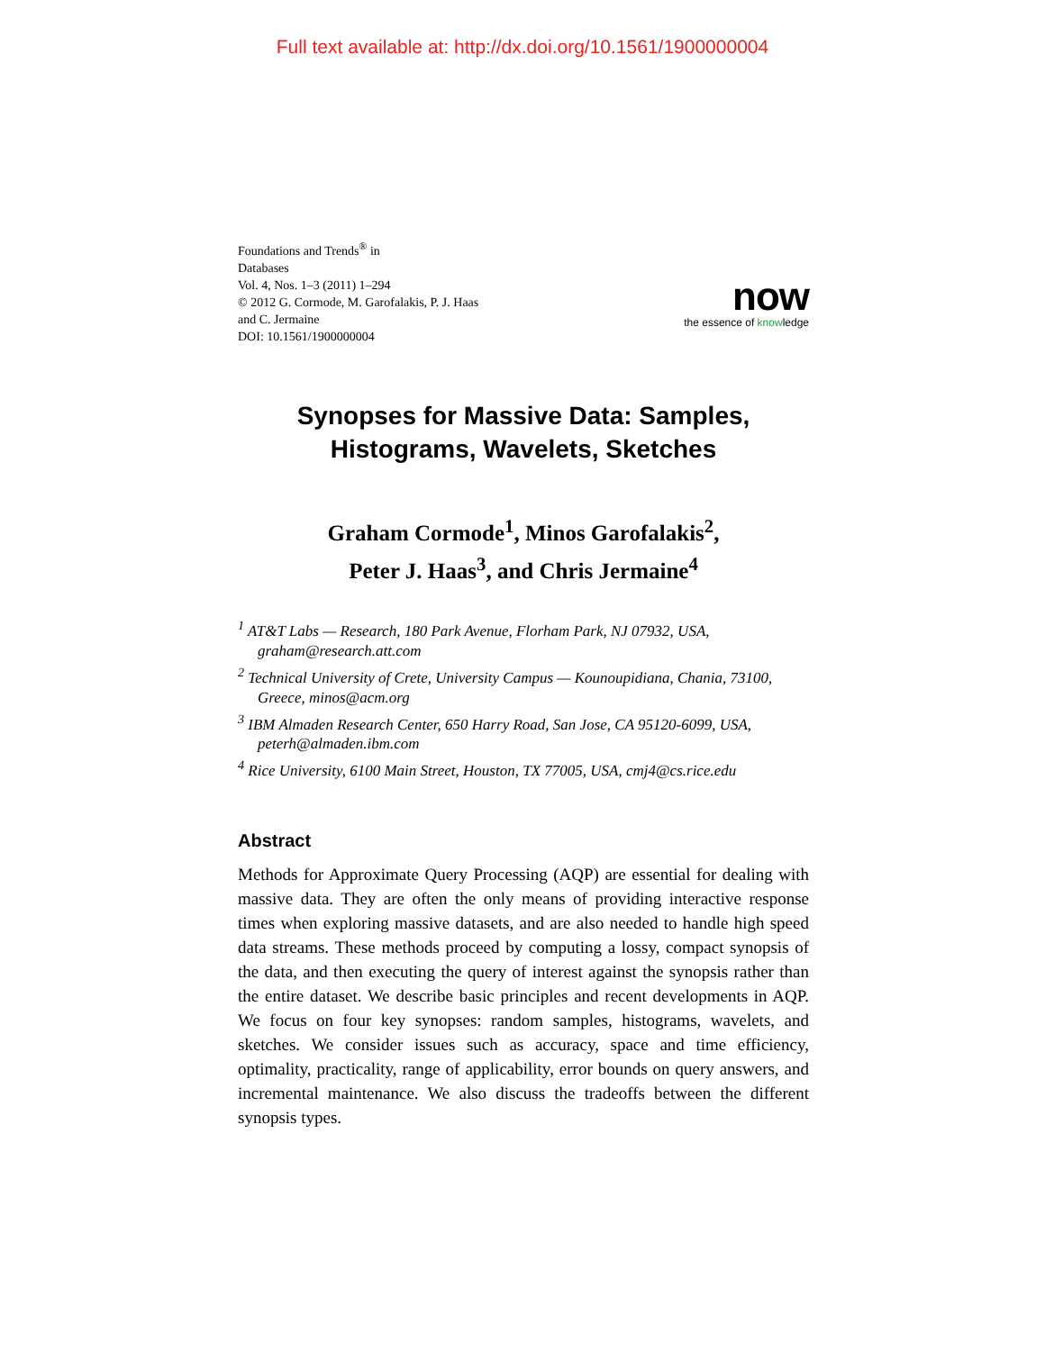Full text available at: http://dx.doi.org/10.1561/1900000004
Foundations and Trends<sup>®</sup> in
Databases
Vol. 4, Nos. 1–3 (2011) 1–294
© 2012 G. Cormode, M. Garofalakis, P. J. Haas
and C. Jermaine
DOI: 10.1561/1900000004
now
the essence of knowledge
Synopses for Massive Data: Samples,
Histograms, Wavelets, Sketches
Graham Cormode<sup>1</sup>, Minos Garofalakis<sup>2</sup>,
Peter J. Haas<sup>3</sup>, and Chris Jermaine<sup>4</sup>
<sup>1</sup> AT&T Labs — Research, 180 Park Avenue, Florham Park, NJ 07932, USA, graham@research.att.com
<sup>2</sup> Technical University of Crete, University Campus — Kounoupidiana, Chania, 73100, Greece, minos@acm.org
<sup>3</sup> IBM Almaden Research Center, 650 Harry Road, San Jose, CA 95120-6099, USA, peterh@almaden.ibm.com
<sup>4</sup> Rice University, 6100 Main Street, Houston, TX 77005, USA, cmj4@cs.rice.edu
Abstract
Methods for Approximate Query Processing (AQP) are essential for dealing with massive data. They are often the only means of providing interactive response times when exploring massive datasets, and are also needed to handle high speed data streams. These methods proceed by computing a lossy, compact synopsis of the data, and then executing the query of interest against the synopsis rather than the entire dataset. We describe basic principles and recent developments in AQP. We focus on four key synopses: random samples, histograms, wavelets, and sketches. We consider issues such as accuracy, space and time efficiency, optimality, practicality, range of applicability, error bounds on query answers, and incremental maintenance. We also discuss the tradeoffs between the different synopsis types.